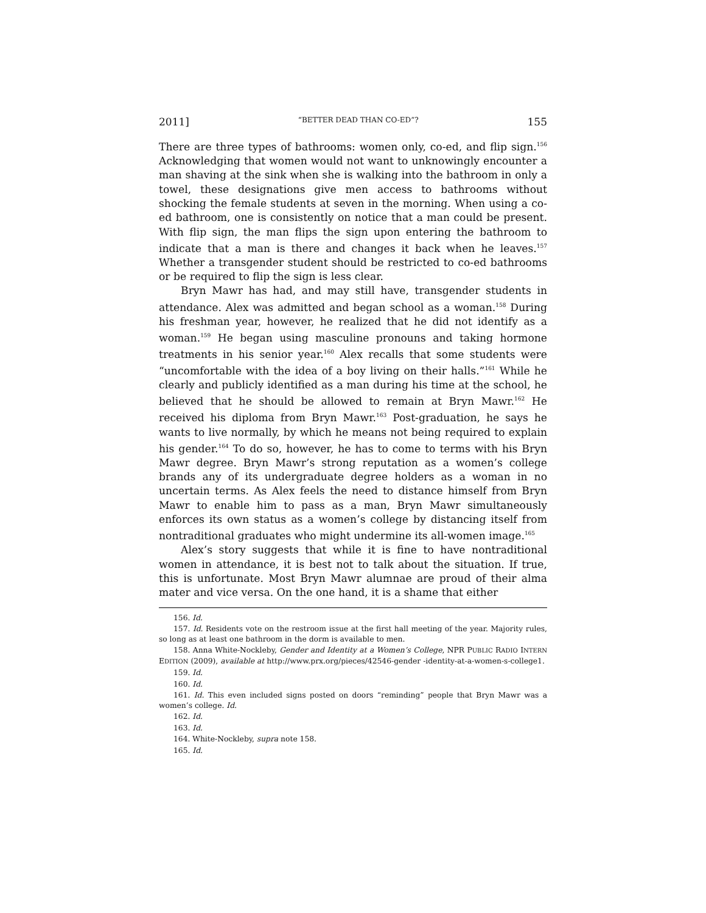2011] “BETTER DEAD THAN CO-ED”? 155
There are three types of bathrooms: women only, co-ed, and flip sign.<sup>156</sup> Acknowledging that women would not want to unknowingly encounter a man shaving at the sink when she is walking into the bathroom in only a towel, these designations give men access to bathrooms without shocking the female students at seven in the morning. When using a co-ed bathroom, one is consistently on notice that a man could be present. With flip sign, the man flips the sign upon entering the bathroom to indicate that a man is there and changes it back when he leaves.<sup>157</sup> Whether a transgender student should be restricted to co-ed bathrooms or be required to flip the sign is less clear.
Bryn Mawr has had, and may still have, transgender students in attendance. Alex was admitted and began school as a woman.<sup>158</sup> During his freshman year, however, he realized that he did not identify as a woman.<sup>159</sup> He began using masculine pronouns and taking hormone treatments in his senior year.<sup>160</sup> Alex recalls that some students were “uncomfortable with the idea of a boy living on their halls.”<sup>161</sup> While he clearly and publicly identified as a man during his time at the school, he believed that he should be allowed to remain at Bryn Mawr.<sup>162</sup> He received his diploma from Bryn Mawr.<sup>163</sup> Post-graduation, he says he wants to live normally, by which he means not being required to explain his gender.<sup>164</sup> To do so, however, he has to come to terms with his Bryn Mawr degree. Bryn Mawr’s strong reputation as a women’s college brands any of its undergraduate degree holders as a woman in no uncertain terms. As Alex feels the need to distance himself from Bryn Mawr to enable him to pass as a man, Bryn Mawr simultaneously enforces its own status as a women’s college by distancing itself from nontraditional graduates who might undermine its all-women image.<sup>165</sup>
Alex’s story suggests that while it is fine to have nontraditional women in attendance, it is best not to talk about the situation. If true, this is unfortunate. Most Bryn Mawr alumnae are proud of their alma mater and vice versa. On the one hand, it is a shame that either
156. Id.
157. Id. Residents vote on the restroom issue at the first hall meeting of the year. Majority rules, so long as at least one bathroom in the dorm is available to men.
158. Anna White-Nockleby, Gender and Identity at a Women’s College, NPR PUBLIC RADIO INTERN EDITION (2009), available at http://www.prx.org/pieces/42546-gender -identity-at-a-women-s-college1.
159. Id.
160. Id.
161. Id. This even included signs posted on doors “reminding” people that Bryn Mawr was a women’s college. Id.
162. Id.
163. Id.
164. White-Nockleby, supra note 158.
165. Id.